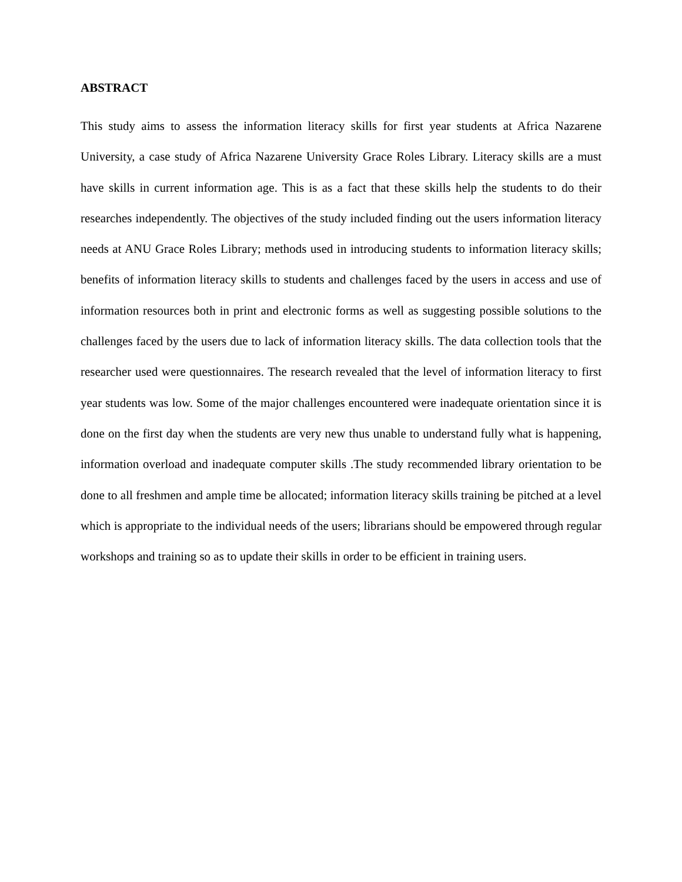ABSTRACT
This study aims to assess the information literacy skills for first year students at Africa Nazarene University, a case study of Africa Nazarene University Grace Roles Library. Literacy skills are a must have skills in current information age. This is as a fact that these skills help the students to do their researches independently. The objectives of the study included finding out the users information literacy needs at ANU Grace Roles Library; methods used in introducing students to information literacy skills; benefits of information literacy skills to students and challenges faced by the users in access and use of information resources both in print and electronic forms as well as suggesting possible solutions to the challenges faced by the users due to lack of information literacy skills. The data collection tools that the researcher used were questionnaires. The research revealed that the level of information literacy to first year students was low. Some of the major challenges encountered were inadequate orientation since it is done on the first day when the students are very new thus unable to understand fully what is happening, information overload and inadequate computer skills .The study recommended library orientation to be done to all freshmen and ample time be allocated; information literacy skills training be pitched at a level which is appropriate to the individual needs of the users; librarians should be empowered through regular workshops and training so as to update their skills in order to be efficient in training users.